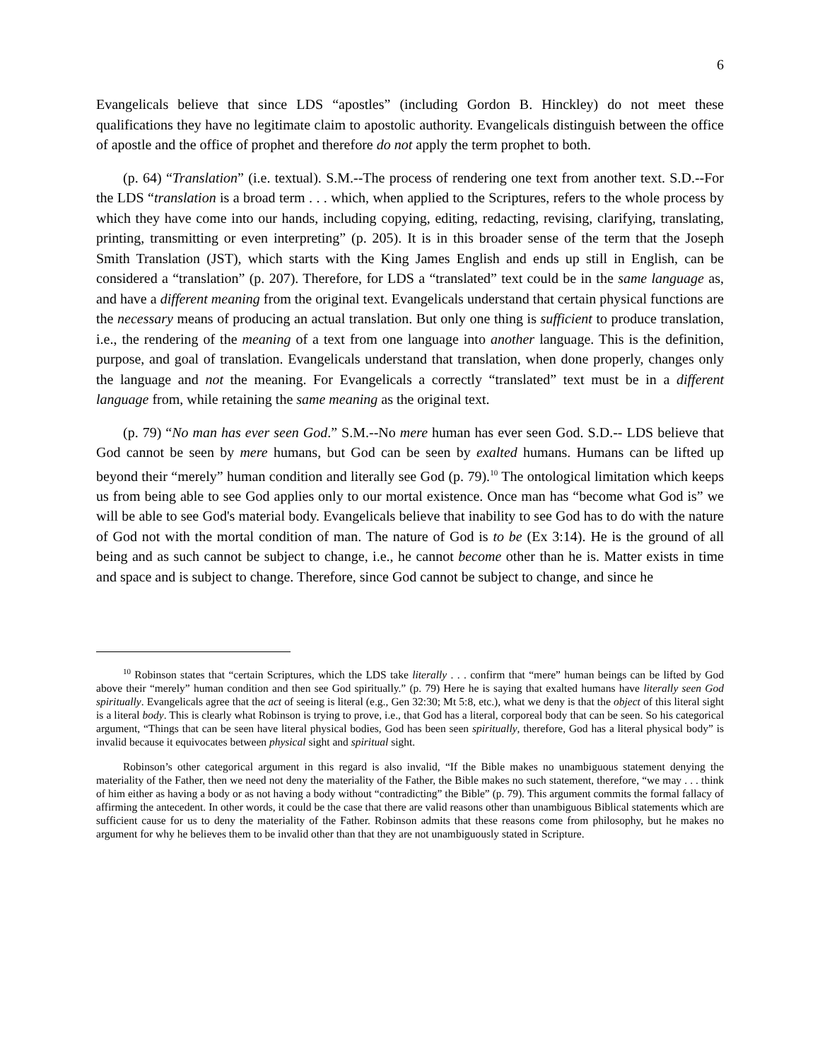6
Evangelicals believe that since LDS “apostles” (including Gordon B. Hinckley) do not meet these qualifications they have no legitimate claim to apostolic authority. Evangelicals distinguish between the office of apostle and the office of prophet and therefore do not apply the term prophet to both.
(p. 64) “Translation” (i.e. textual). S.M.--The process of rendering one text from another text. S.D.--For the LDS “translation is a broad term . . . which, when applied to the Scriptures, refers to the whole process by which they have come into our hands, including copying, editing, redacting, revising, clarifying, translating, printing, transmitting or even interpreting” (p. 205). It is in this broader sense of the term that the Joseph Smith Translation (JST), which starts with the King James English and ends up still in English, can be considered a “translation” (p. 207). Therefore, for LDS a “translated” text could be in the same language as, and have a different meaning from the original text. Evangelicals understand that certain physical functions are the necessary means of producing an actual translation. But only one thing is sufficient to produce translation, i.e., the rendering of the meaning of a text from one language into another language. This is the definition, purpose, and goal of translation. Evangelicals understand that translation, when done properly, changes only the language and not the meaning. For Evangelicals a correctly “translated” text must be in a different language from, while retaining the same meaning as the original text.
(p. 79) “No man has ever seen God.” S.M.--No mere human has ever seen God. S.D.-- LDS believe that God cannot be seen by mere humans, but God can be seen by exalted humans. Humans can be lifted up beyond their “merely” human condition and literally see God (p. 79).<sup>10</sup> The ontological limitation which keeps us from being able to see God applies only to our mortal existence. Once man has “become what God is” we will be able to see God's material body. Evangelicals believe that inability to see God has to do with the nature of God not with the mortal condition of man. The nature of God is to be (Ex 3:14). He is the ground of all being and as such cannot be subject to change, i.e., he cannot become other than he is. Matter exists in time and space and is subject to change. Therefore, since God cannot be subject to change, and since he
<sup>10</sup> Robinson states that “certain Scriptures, which the LDS take literally . . . confirm that “mere” human beings can be lifted by God above their “merely” human condition and then see God spiritually.” (p. 79) Here he is saying that exalted humans have literally seen God spiritually. Evangelicals agree that the act of seeing is literal (e.g., Gen 32:30; Mt 5:8, etc.), what we deny is that the object of this literal sight is a literal body. This is clearly what Robinson is trying to prove, i.e., that God has a literal, corporeal body that can be seen. So his categorical argument, “Things that can be seen have literal physical bodies, God has been seen spiritually, therefore, God has a literal physical body” is invalid because it equivocates between physical sight and spiritual sight.
Robinson’s other categorical argument in this regard is also invalid, “If the Bible makes no unambiguous statement denying the materiality of the Father, then we need not deny the materiality of the Father, the Bible makes no such statement, therefore, “we may . . . think of him either as having a body or as not having a body without “contradicting” the Bible” (p. 79). This argument commits the formal fallacy of affirming the antecedent. In other words, it could be the case that there are valid reasons other than unambiguous Biblical statements which are sufficient cause for us to deny the materiality of the Father. Robinson admits that these reasons come from philosophy, but he makes no argument for why he believes them to be invalid other than that they are not unambiguously stated in Scripture.